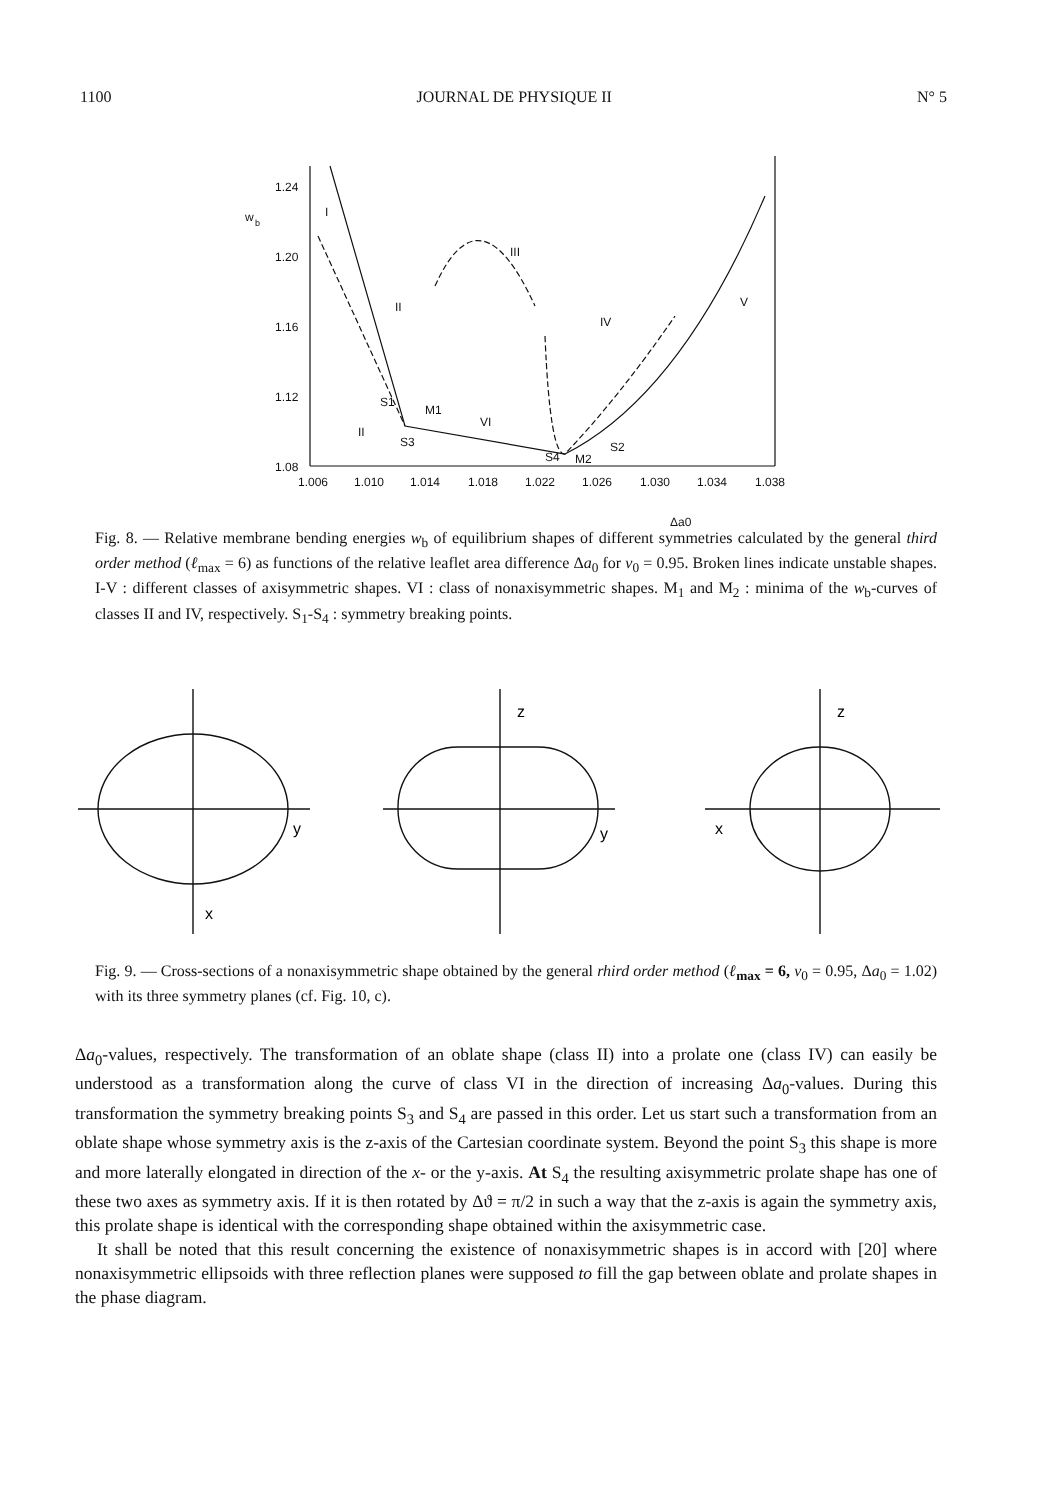1100 JOURNAL DE PHYSIQUE II N° 5
1.24
1.20
1.16
1.12
1.08
w
b
1.006
1.010
1.014
1.018
1.022
1.026
1.030
1.034
1.038
I
III
II
IV
V
VI
II
S1
M1
S3
S4
M2
S2
Δa0
Fig. 8. — Relative membrane bending energies w<sub>b</sub> of equilibrium shapes of different symmetries calculated by the general third order method (ℓ<sub>max</sub> = 6) as functions of the relative leaflet area difference Δa<sub>0</sub> for v<sub>0</sub> = 0.95. Broken lines indicate unstable shapes. I-V : different classes of axisymmetric shapes. VI : class of nonaxisymmetric shapes. M<sub>1</sub> and M<sub>2</sub> : minima of the w<sub>b</sub>-curves of classes II and IV, respectively. S<sub>1</sub>-S<sub>4</sub> : symmetry breaking points.
y
x
z
y
z
x
Fig. 9. — Cross-sections of a nonaxisymmetric shape obtained by the general rhird order method (ℓ<sub>max</sub> = 6, v<sub>0</sub> = 0.95, Δa<sub>0</sub> = 1.02) with its three symmetry planes (cf. Fig. 10, c).
Δa<sub>0</sub>-values, respectively. The transformation of an oblate shape (class II) into a prolate one (class IV) can easily be understood as a transformation along the curve of class VI in the direction of increasing Δa<sub>0</sub>-values. During this transformation the symmetry breaking points S<sub>3</sub> and S<sub>4</sub> are passed in this order. Let us start such a transformation from an oblate shape whose symmetry axis is the z-axis of the Cartesian coordinate system. Beyond the point S<sub>3</sub> this shape is more and more laterally elongated in direction of the x- or the y-axis. At S<sub>4</sub> the resulting axisymmetric prolate shape has one of these two axes as symmetry axis. If it is then rotated by Δϑ = π/2 in such a way that the z-axis is again the symmetry axis, this prolate shape is identical with the corresponding shape obtained within the axisymmetric case.
It shall be noted that this result concerning the existence of nonaxisymmetric shapes is in accord with [20] where nonaxisymmetric ellipsoids with three reflection planes were supposed to fill the gap between oblate and prolate shapes in the phase diagram.